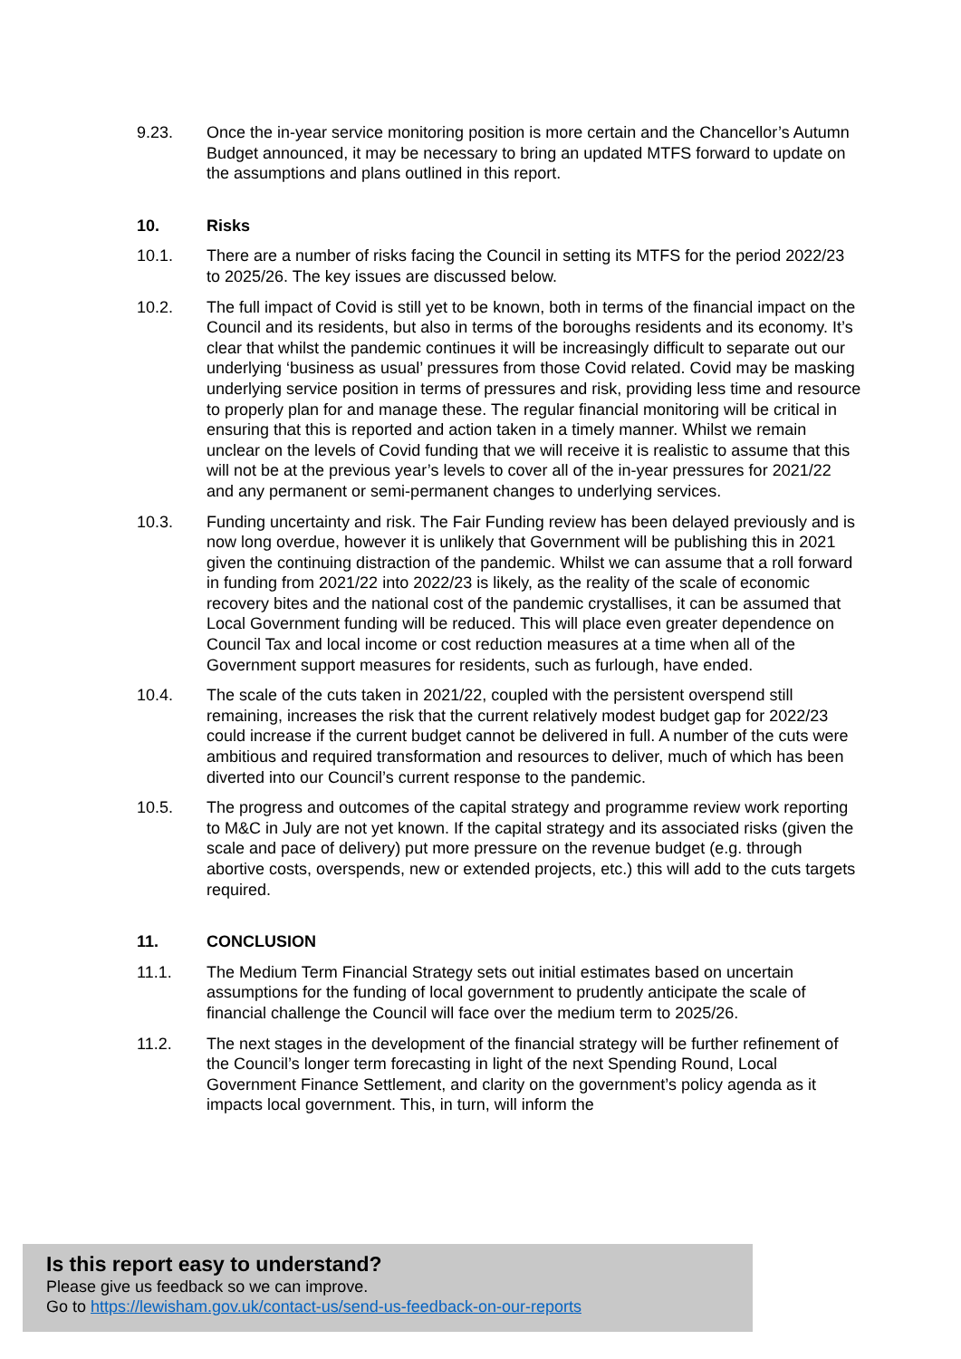9.23. Once the in-year service monitoring position is more certain and the Chancellor’s Autumn Budget announced, it may be necessary to bring an updated MTFS forward to update on the assumptions and plans outlined in this report.
10. Risks
10.1. There are a number of risks facing the Council in setting its MTFS for the period 2022/23 to 2025/26. The key issues are discussed below.
10.2. The full impact of Covid is still yet to be known, both in terms of the financial impact on the Council and its residents, but also in terms of the boroughs residents and its economy. It’s clear that whilst the pandemic continues it will be increasingly difficult to separate out our underlying ‘business as usual’ pressures from those Covid related. Covid may be masking underlying service position in terms of pressures and risk, providing less time and resource to properly plan for and manage these. The regular financial monitoring will be critical in ensuring that this is reported and action taken in a timely manner. Whilst we remain unclear on the levels of Covid funding that we will receive it is realistic to assume that this will not be at the previous year’s levels to cover all of the in-year pressures for 2021/22 and any permanent or semi-permanent changes to underlying services.
10.3. Funding uncertainty and risk. The Fair Funding review has been delayed previously and is now long overdue, however it is unlikely that Government will be publishing this in 2021 given the continuing distraction of the pandemic. Whilst we can assume that a roll forward in funding from 2021/22 into 2022/23 is likely, as the reality of the scale of economic recovery bites and the national cost of the pandemic crystallises, it can be assumed that Local Government funding will be reduced. This will place even greater dependence on Council Tax and local income or cost reduction measures at a time when all of the Government support measures for residents, such as furlough, have ended.
10.4. The scale of the cuts taken in 2021/22, coupled with the persistent overspend still remaining, increases the risk that the current relatively modest budget gap for 2022/23 could increase if the current budget cannot be delivered in full. A number of the cuts were ambitious and required transformation and resources to deliver, much of which has been diverted into our Council’s current response to the pandemic.
10.5. The progress and outcomes of the capital strategy and programme review work reporting to M&C in July are not yet known. If the capital strategy and its associated risks (given the scale and pace of delivery) put more pressure on the revenue budget (e.g. through abortive costs, overspends, new or extended projects, etc.) this will add to the cuts targets required.
11. CONCLUSION
11.1. The Medium Term Financial Strategy sets out initial estimates based on uncertain assumptions for the funding of local government to prudently anticipate the scale of financial challenge the Council will face over the medium term to 2025/26.
11.2. The next stages in the development of the financial strategy will be further refinement of the Council’s longer term forecasting in light of the next Spending Round, Local Government Finance Settlement, and clarity on the government’s policy agenda as it impacts local government. This, in turn, will inform the
Is this report easy to understand?
Please give us feedback so we can improve.
Go to https://lewisham.gov.uk/contact-us/send-us-feedback-on-our-reports